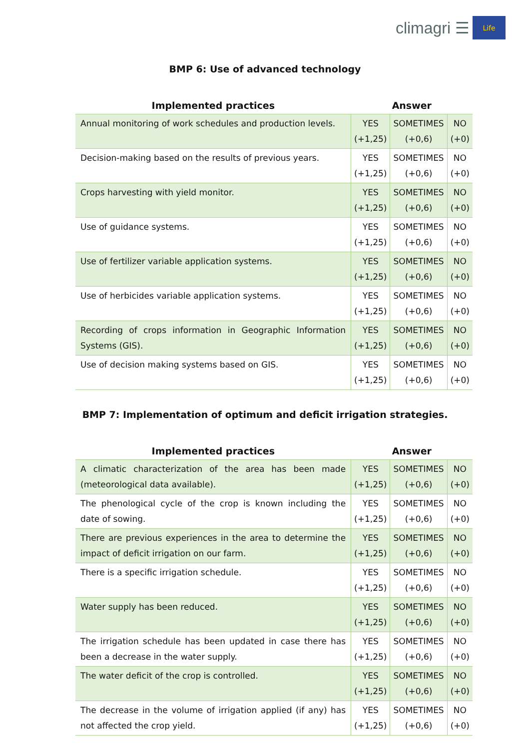climagri ☰
Life
BMP 6: Use of advanced technology
| Implemented practices | Answer | | |
| --- | --- | --- | --- |
| Annual monitoring of work schedules and production levels. | YES (+1,25) | SOMETIMES (+0,6) | NO (+0) |
| Decision-making based on the results of previous years. | YES (+1,25) | SOMETIMES (+0,6) | NO (+0) |
| Crops harvesting with yield monitor. | YES (+1,25) | SOMETIMES (+0,6) | NO (+0) |
| Use of guidance systems. | YES (+1,25) | SOMETIMES (+0,6) | NO (+0) |
| Use of fertilizer variable application systems. | YES (+1,25) | SOMETIMES (+0,6) | NO (+0) |
| Use of herbicides variable application systems. | YES (+1,25) | SOMETIMES (+0,6) | NO (+0) |
| Recording of crops information in Geographic Information Systems (GIS). | YES (+1,25) | SOMETIMES (+0,6) | NO (+0) |
| Use of decision making systems based on GIS. | YES (+1,25) | SOMETIMES (+0,6) | NO (+0) |
BMP 7: Implementation of optimum and deficit irrigation strategies.
| Implemented practices | Answer | | |
| --- | --- | --- | --- |
| A climatic characterization of the area has been made (meteorological data available). | YES (+1,25) | SOMETIMES (+0,6) | NO (+0) |
| The phenological cycle of the crop is known including the date of sowing. | YES (+1,25) | SOMETIMES (+0,6) | NO (+0) |
| There are previous experiences in the area to determine the impact of deficit irrigation on our farm. | YES (+1,25) | SOMETIMES (+0,6) | NO (+0) |
| There is a specific irrigation schedule. | YES (+1,25) | SOMETIMES (+0,6) | NO (+0) |
| Water supply has been reduced. | YES (+1,25) | SOMETIMES (+0,6) | NO (+0) |
| The irrigation schedule has been updated in case there has been a decrease in the water supply. | YES (+1,25) | SOMETIMES (+0,6) | NO (+0) |
| The water deficit of the crop is controlled. | YES (+1,25) | SOMETIMES (+0,6) | NO (+0) |
| The decrease in the volume of irrigation applied (if any) has not affected the crop yield. | YES (+1,25) | SOMETIMES (+0,6) | NO (+0) |